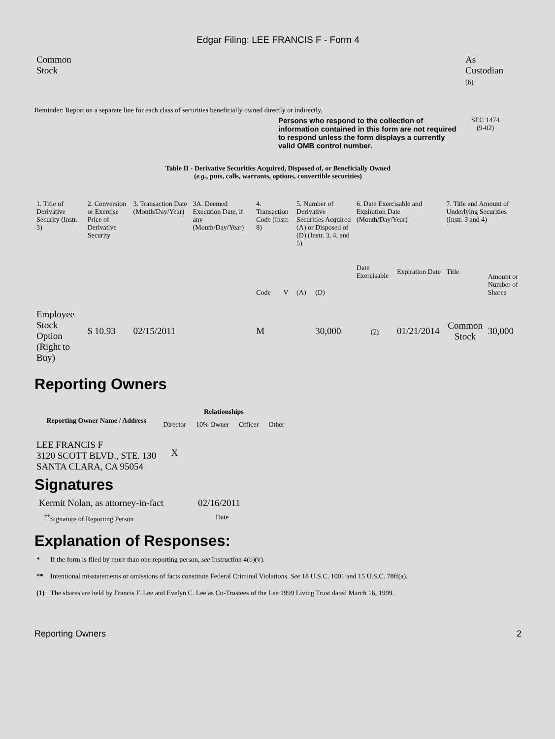Edgar Filing: LEE FRANCIS F - Form 4
| Common Stock | As Custodian (6) |
Reminder: Report on a separate line for each class of securities beneficially owned directly or indirectly.
Persons who respond to the collection of information contained in this form are not required to respond unless the form displays a currently valid OMB control number.
SEC 1474
(9-02)
Table II - Derivative Securities Acquired, Disposed of, or Beneficially Owned
(e.g., puts, calls, warrants, options, convertible securities)
| 1. Title of Derivative Security (Instr. 3) | 2. Conversion or Exercise Price of Derivative Security | 3. Transaction Date (Month/Day/Year) | 3A. Deemed Execution Date, if any (Month/Day/Year) | 4. Transaction Code (Instr. 8) | | 5. Number of Derivative Securities Acquired (A) or Disposed of (D) (Instr. 3, 4, and 5) | | 6. Date Exercisable and Expiration Date (Month/Day/Year) | | 7. Title and Amount of Underlying Securities (Instr. 3 and 4) | |
| | | | | Code | V | (A) | (D) | Date Exercisable | Expiration Date | Title | Amount or Number of Shares |
| Employee Stock Option (Right to Buy) | $ 10.93 | 02/15/2011 | | M | | | 30,000 | (7) | 01/21/2014 | Common Stock | 30,000 |
Reporting Owners
| Reporting Owner Name / Address | Relationships | | | |
| --- | --- | --- | --- | --- |
| | Director | 10% Owner | Officer | Other |
| LEE FRANCIS F 3120 SCOTT BLVD., STE. 130 SANTA CLARA, CA 95054 | X | | | |
Signatures
| Kermit Nolan, as attorney-in-fact | 02/16/2011 |
| <sup>**</sup> Signature of Reporting Person | Date |
Explanation of Responses:
| * | If the form is filed by more than one reporting person, see Instruction 4(b)(v). |
| ** | Intentional misstatements or omissions of facts constitute Federal Criminal Violations. See 18 U.S.C. 1001 and 15 U.S.C. 78ff(a). |
| (1) | The shares are held by Francis F. Lee and Evelyn C. Lee as Co-Trustees of the Lee 1999 Living Trust dated March 16, 1999. |
Reporting Owners 2